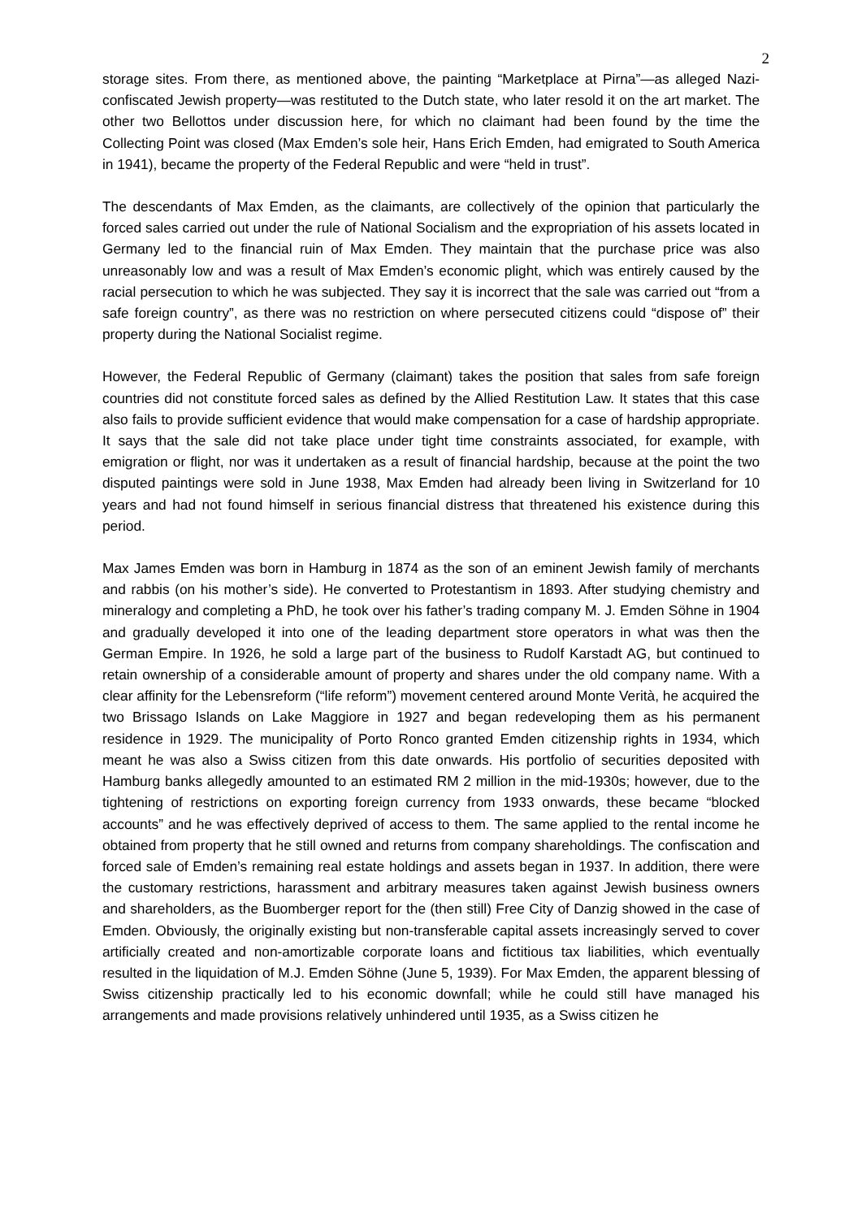2
storage sites. From there, as mentioned above, the painting “Marketplace at Pirna”—as alleged Nazi-confiscated Jewish property—was restituted to the Dutch state, who later resold it on the art market. The other two Bellottos under discussion here, for which no claimant had been found by the time the Collecting Point was closed (Max Emden’s sole heir, Hans Erich Emden, had emigrated to South America in 1941), became the property of the Federal Republic and were “held in trust”.
The descendants of Max Emden, as the claimants, are collectively of the opinion that particularly the forced sales carried out under the rule of National Socialism and the expropriation of his assets located in Germany led to the financial ruin of Max Emden. They maintain that the purchase price was also unreasonably low and was a result of Max Emden’s economic plight, which was entirely caused by the racial persecution to which he was subjected. They say it is incorrect that the sale was carried out “from a safe foreign country”, as there was no restriction on where persecuted citizens could “dispose of” their property during the National Socialist regime.
However, the Federal Republic of Germany (claimant) takes the position that sales from safe foreign countries did not constitute forced sales as defined by the Allied Restitution Law. It states that this case also fails to provide sufficient evidence that would make compensation for a case of hardship appropriate. It says that the sale did not take place under tight time constraints associated, for example, with emigration or flight, nor was it undertaken as a result of financial hardship, because at the point the two disputed paintings were sold in June 1938, Max Emden had already been living in Switzerland for 10 years and had not found himself in serious financial distress that threatened his existence during this period.
Max James Emden was born in Hamburg in 1874 as the son of an eminent Jewish family of merchants and rabbis (on his mother’s side). He converted to Protestantism in 1893. After studying chemistry and mineralogy and completing a PhD, he took over his father’s trading company M. J. Emden Söhne in 1904 and gradually developed it into one of the leading department store operators in what was then the German Empire. In 1926, he sold a large part of the business to Rudolf Karstadt AG, but continued to retain ownership of a considerable amount of property and shares under the old company name. With a clear affinity for the Lebensreform (“life reform”) movement centered around Monte Verità, he acquired the two Brissago Islands on Lake Maggiore in 1927 and began redeveloping them as his permanent residence in 1929. The municipality of Porto Ronco granted Emden citizenship rights in 1934, which meant he was also a Swiss citizen from this date onwards. His portfolio of securities deposited with Hamburg banks allegedly amounted to an estimated RM 2 million in the mid-1930s; however, due to the tightening of restrictions on exporting foreign currency from 1933 onwards, these became “blocked accounts” and he was effectively deprived of access to them. The same applied to the rental income he obtained from property that he still owned and returns from company shareholdings. The confiscation and forced sale of Emden’s remaining real estate holdings and assets began in 1937. In addition, there were the customary restrictions, harassment and arbitrary measures taken against Jewish business owners and shareholders, as the Buomberger report for the (then still) Free City of Danzig showed in the case of Emden. Obviously, the originally existing but non-transferable capital assets increasingly served to cover artificially created and non-amortizable corporate loans and fictitious tax liabilities, which eventually resulted in the liquidation of M.J. Emden Söhne (June 5, 1939). For Max Emden, the apparent blessing of Swiss citizenship practically led to his economic downfall; while he could still have managed his arrangements and made provisions relatively unhindered until 1935, as a Swiss citizen he